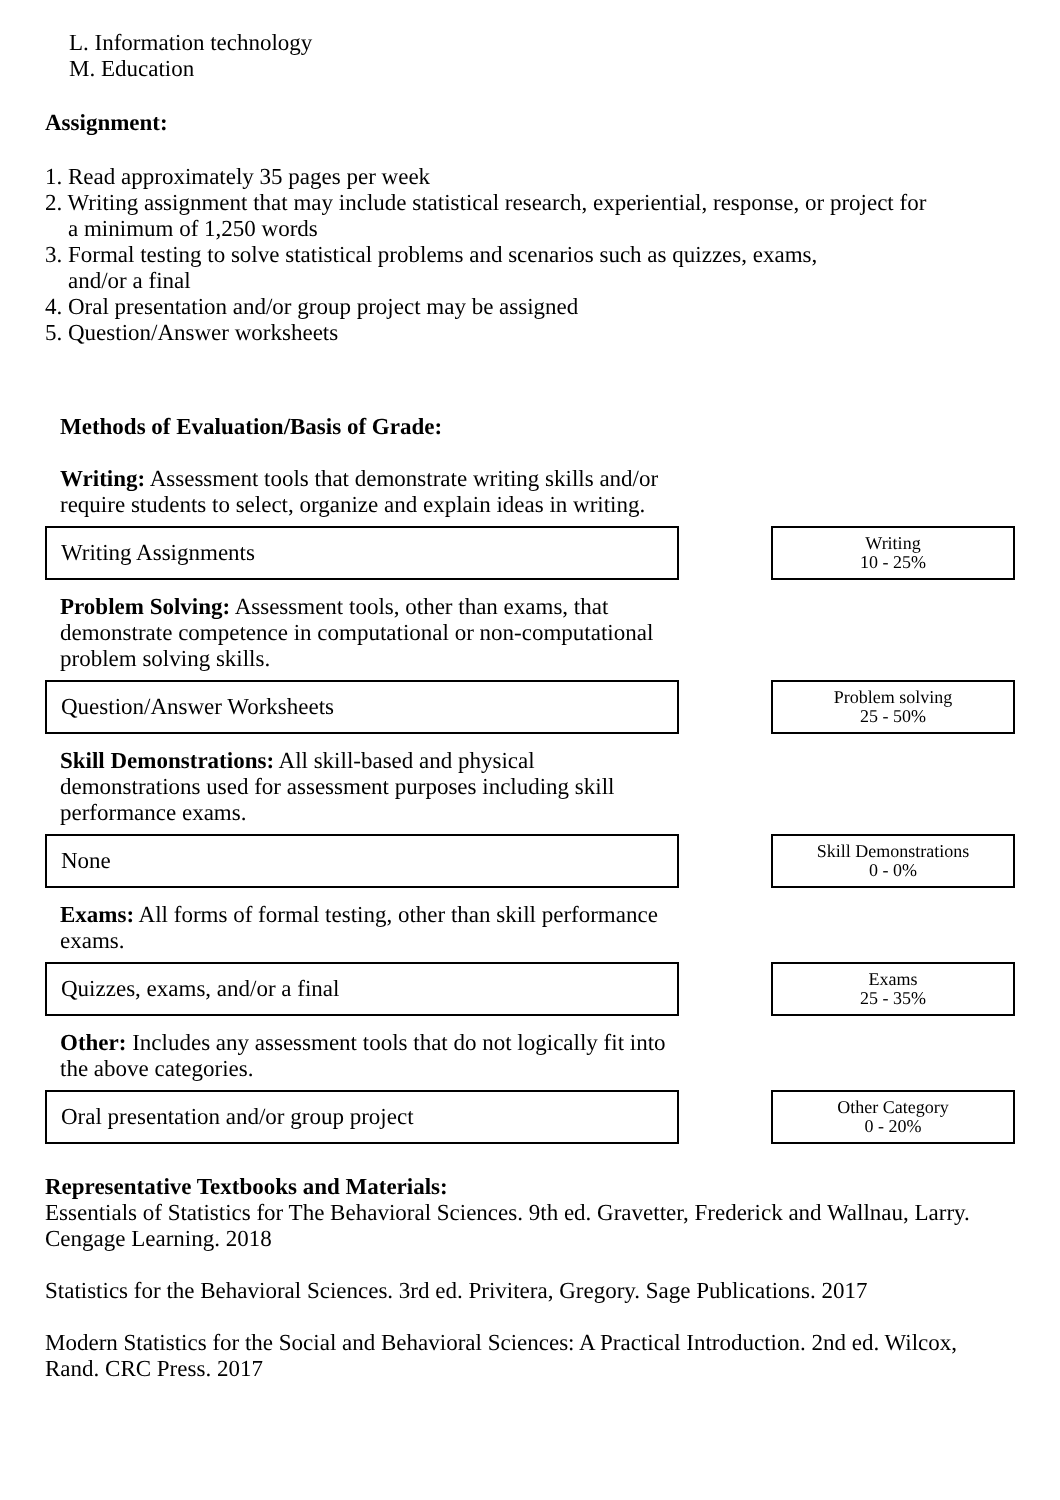L. Information technology
M. Education
Assignment:
1. Read approximately 35 pages per week
2. Writing assignment that may include statistical research, experiential, response, or project for
a minimum of 1,250 words
3. Formal testing to solve statistical problems and scenarios such as quizzes, exams,
and/or a final
4. Oral presentation and/or group project may be assigned
5. Question/Answer worksheets
Methods of Evaluation/Basis of Grade:
Writing: Assessment tools that demonstrate writing skills and/or require students to select, organize and explain ideas in writing.
Writing Assignments
Writing
10 - 25%
Problem Solving: Assessment tools, other than exams, that demonstrate competence in computational or non-computational problem solving skills.
Question/Answer Worksheets
Problem solving
25 - 50%
Skill Demonstrations: All skill-based and physical demonstrations used for assessment purposes including skill performance exams.
None
Skill Demonstrations
0 - 0%
Exams: All forms of formal testing, other than skill performance exams.
Quizzes, exams, and/or a final
Exams
25 - 35%
Other: Includes any assessment tools that do not logically fit into the above categories.
Oral presentation and/or group project
Other Category
0 - 20%
Representative Textbooks and Materials:
Essentials of Statistics for The Behavioral Sciences. 9th ed. Gravetter, Frederick and Wallnau, Larry. Cengage Learning. 2018
Statistics for the Behavioral Sciences. 3rd ed. Privitera, Gregory. Sage Publications. 2017
Modern Statistics for the Social and Behavioral Sciences: A Practical Introduction. 2nd ed. Wilcox, Rand. CRC Press. 2017